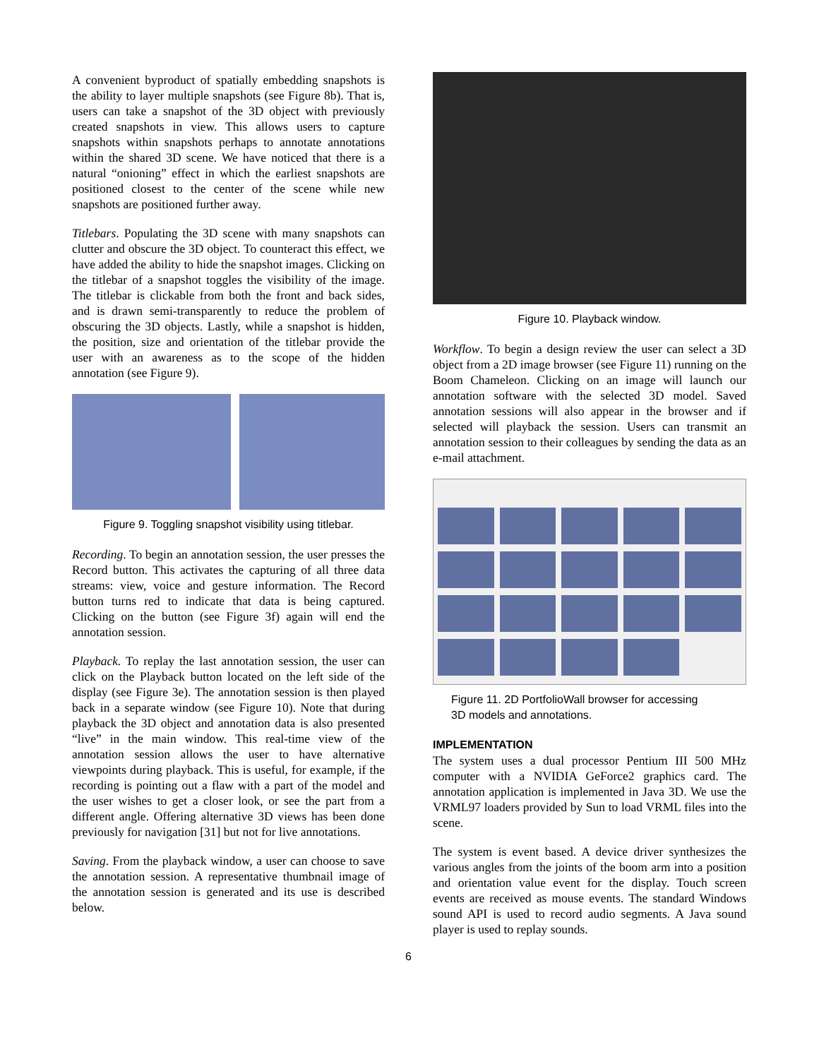A convenient byproduct of spatially embedding snapshots is the ability to layer multiple snapshots (see Figure 8b). That is, users can take a snapshot of the 3D object with previously created snapshots in view. This allows users to capture snapshots within snapshots perhaps to annotate annotations within the shared 3D scene. We have noticed that there is a natural “onioning” effect in which the earliest snapshots are positioned closest to the center of the scene while new snapshots are positioned further away.
Titlebars. Populating the 3D scene with many snapshots can clutter and obscure the 3D object. To counteract this effect, we have added the ability to hide the snapshot images. Clicking on the titlebar of a snapshot toggles the visibility of the image. The titlebar is clickable from both the front and back sides, and is drawn semi-transparently to reduce the problem of obscuring the 3D objects. Lastly, while a snapshot is hidden, the position, size and orientation of the titlebar provide the user with an awareness as to the scope of the hidden annotation (see Figure 9).
Figure 9. Toggling snapshot visibility using titlebar.
Recording. To begin an annotation session, the user presses the Record button. This activates the capturing of all three data streams: view, voice and gesture information. The Record button turns red to indicate that data is being captured. Clicking on the button (see Figure 3f) again will end the annotation session.
Playback. To replay the last annotation session, the user can click on the Playback button located on the left side of the display (see Figure 3e). The annotation session is then played back in a separate window (see Figure 10). Note that during playback the 3D object and annotation data is also presented “live” in the main window. This real-time view of the annotation session allows the user to have alternative viewpoints during playback. This is useful, for example, if the recording is pointing out a flaw with a part of the model and the user wishes to get a closer look, or see the part from a different angle. Offering alternative 3D views has been done previously for navigation [31] but not for live annotations.
Saving. From the playback window, a user can choose to save the annotation session. A representative thumbnail image of the annotation session is generated and its use is described below.
Figure 10. Playback window.
Workflow. To begin a design review the user can select a 3D object from a 2D image browser (see Figure 11) running on the Boom Chameleon. Clicking on an image will launch our annotation software with the selected 3D model. Saved annotation sessions will also appear in the browser and if selected will playback the session. Users can transmit an annotation session to their colleagues by sending the data as an e-mail attachment.
Figure 11. 2D PortfolioWall browser for accessing
3D models and annotations.
IMPLEMENTATION
The system uses a dual processor Pentium III 500 MHz computer with a NVIDIA GeForce2 graphics card. The annotation application is implemented in Java 3D. We use the VRML97 loaders provided by Sun to load VRML files into the scene.
The system is event based. A device driver synthesizes the various angles from the joints of the boom arm into a position and orientation value event for the display. Touch screen events are received as mouse events. The standard Windows sound API is used to record audio segments. A Java sound player is used to replay sounds.
6